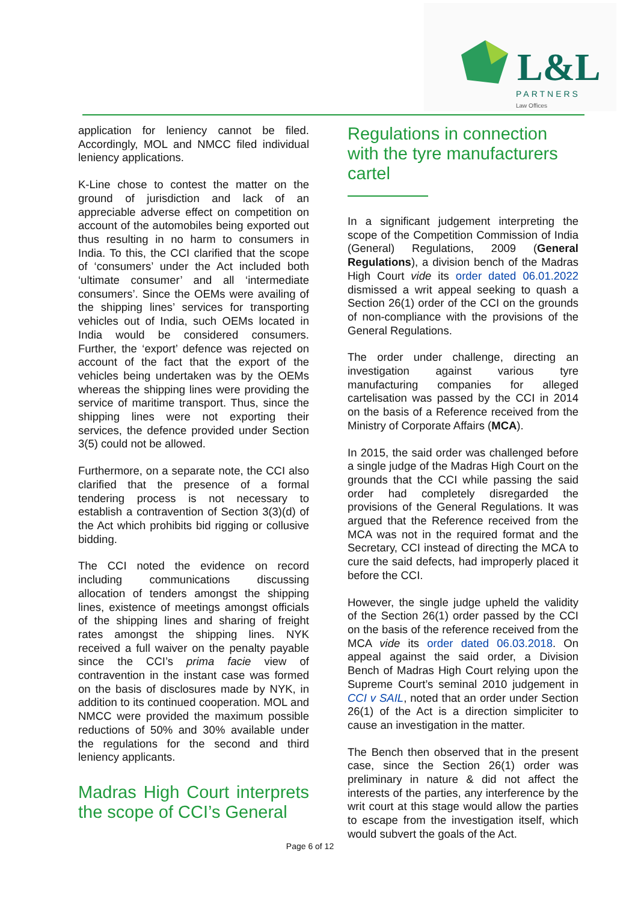L&L
PARTNERS
Law Offices
application for leniency cannot be filed. Accordingly, MOL and NMCC filed individual leniency applications.
K-Line chose to contest the matter on the ground of jurisdiction and lack of an appreciable adverse effect on competition on account of the automobiles being exported out thus resulting in no harm to consumers in India. To this, the CCI clarified that the scope of ‘consumers’ under the Act included both ‘ultimate consumer’ and all ‘intermediate consumers’. Since the OEMs were availing of the shipping lines’ services for transporting vehicles out of India, such OEMs located in India would be considered consumers. Further, the ‘export’ defence was rejected on account of the fact that the export of the vehicles being undertaken was by the OEMs whereas the shipping lines were providing the service of maritime transport. Thus, since the shipping lines were not exporting their services, the defence provided under Section 3(5) could not be allowed.
Furthermore, on a separate note, the CCI also clarified that the presence of a formal tendering process is not necessary to establish a contravention of Section 3(3)(d) of the Act which prohibits bid rigging or collusive bidding.
The CCI noted the evidence on record including communications discussing allocation of tenders amongst the shipping lines, existence of meetings amongst officials of the shipping lines and sharing of freight rates amongst the shipping lines. NYK received a full waiver on the penalty payable since the CCI’s prima facie view of contravention in the instant case was formed on the basis of disclosures made by NYK, in addition to its continued cooperation. MOL and NMCC were provided the maximum possible reductions of 50% and 30% available under the regulations for the second and third leniency applicants.
Madras High Court interprets the scope of CCI’s General
Regulations in connection with the tyre manufacturers cartel
In a significant judgement interpreting the scope of the Competition Commission of India (General) Regulations, 2009 (General Regulations), a division bench of the Madras High Court vide its order dated 06.01.2022 dismissed a writ appeal seeking to quash a Section 26(1) order of the CCI on the grounds of non-compliance with the provisions of the General Regulations.
The order under challenge, directing an investigation against various tyre manufacturing companies for alleged cartelisation was passed by the CCI in 2014 on the basis of a Reference received from the Ministry of Corporate Affairs (MCA).
In 2015, the said order was challenged before a single judge of the Madras High Court on the grounds that the CCI while passing the said order had completely disregarded the provisions of the General Regulations. It was argued that the Reference received from the MCA was not in the required format and the Secretary, CCI instead of directing the MCA to cure the said defects, had improperly placed it before the CCI.
However, the single judge upheld the validity of the Section 26(1) order passed by the CCI on the basis of the reference received from the MCA vide its order dated 06.03.2018. On appeal against the said order, a Division Bench of Madras High Court relying upon the Supreme Court’s seminal 2010 judgement in CCI v SAIL, noted that an order under Section 26(1) of the Act is a direction simpliciter to cause an investigation in the matter.
The Bench then observed that in the present case, since the Section 26(1) order was preliminary in nature & did not affect the interests of the parties, any interference by the writ court at this stage would allow the parties to escape from the investigation itself, which would subvert the goals of the Act.
Page 6 of 12